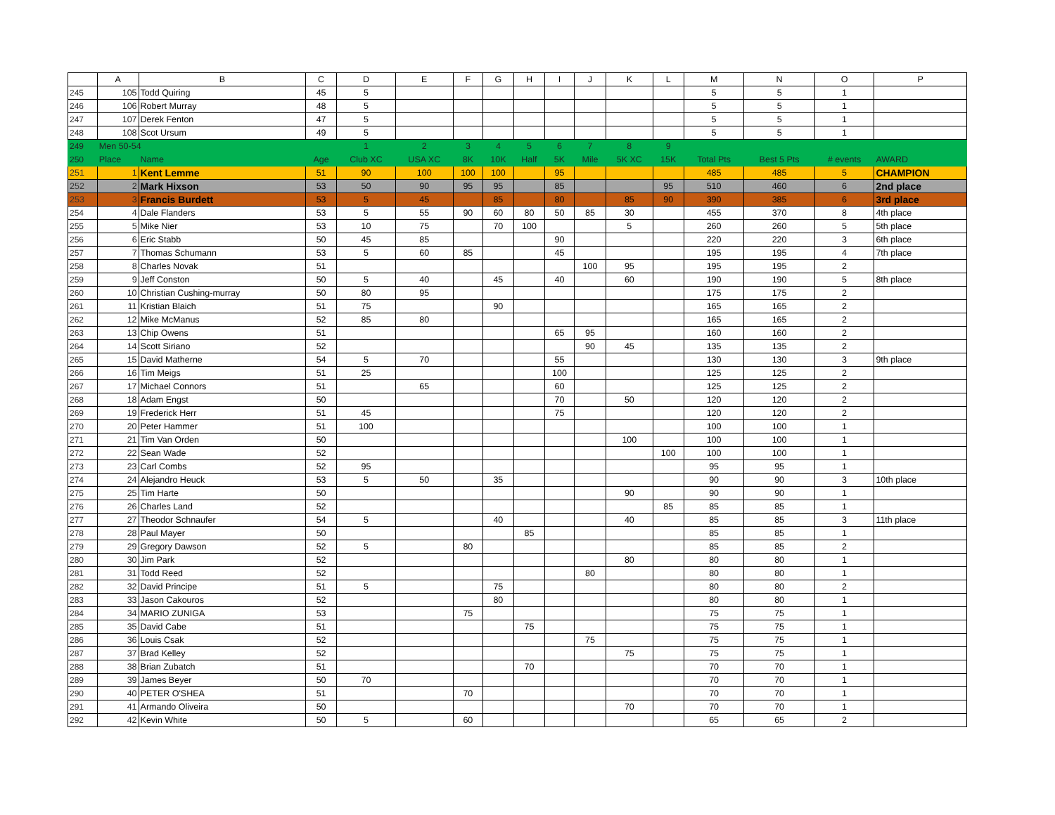| | A | B | C | D | E | F | G | H | I | J | K | L | M | N | O | P |
| --- | --- | --- | --- | --- | --- | --- | --- | --- | --- | --- | --- | --- | --- | --- | --- | --- |
| 245 | 105 | Todd Quiring | 45 | 5 | | | | | | | | | 5 | 5 | 1 | |
| 246 | 106 | Robert Murray | 48 | 5 | | | | | | | | | 5 | 5 | 1 | |
| 247 | 107 | Derek Fenton | 47 | 5 | | | | | | | | | 5 | 5 | 1 | |
| 248 | 108 | Scot Ursum | 49 | 5 | | | | | | | | | 5 | 5 | 1 | |
| 249 | Men 50-54 | | | 1 | 2 | 3 | 4 | 5 | 6 | 7 | 8 | 9 | | | | |
| 250 | Place | Name | Age | Club XC | USA XC | 8K | 10K | Half | 5K | Mile | 5K XC | 15K | Total Pts | Best 5 Pts | # events | AWARD |
| 251 | 1 | Kent Lemme | 51 | 90 | 100 | 100 | 100 | | 95 | | | | 485 | 485 | 5 | CHAMPION |
| 252 | 2 | Mark Hixson | 53 | 50 | 90 | 95 | 95 | | 85 | | | 95 | 510 | 460 | 6 | 2nd place |
| 253 | 3 | Francis Burdett | 53 | 5 | 45 | | 85 | | 80 | | 85 | 90 | 390 | 385 | 6 | 3rd place |
| 254 | 4 | Dale Flanders | 53 | 5 | 55 | 90 | 60 | 80 | 50 | 85 | 30 | | 455 | 370 | 8 | 4th place |
| 255 | 5 | Mike Nier | 53 | 10 | 75 | | 70 | 100 | | | 5 | | 260 | 260 | 5 | 5th place |
| 256 | 6 | Eric Stabb | 50 | 45 | 85 | | | | 90 | | | | 220 | 220 | 3 | 6th place |
| 257 | 7 | Thomas Schumann | 53 | 5 | 60 | 85 | | | 45 | | | | 195 | 195 | 4 | 7th place |
| 258 | 8 | Charles Novak | 51 | | | | | | | 100 | 95 | | 195 | 195 | 2 | |
| 259 | 9 | Jeff Conston | 50 | 5 | 40 | | 45 | | 40 | | 60 | | 190 | 190 | 5 | 8th place |
| 260 | 10 | Christian Cushing-murray | 50 | 80 | 95 | | | | | | | | 175 | 175 | 2 | |
| 261 | 11 | Kristian Blaich | 51 | 75 | | | 90 | | | | | | 165 | 165 | 2 | |
| 262 | 12 | Mike McManus | 52 | 85 | 80 | | | | | | | | 165 | 165 | 2 | |
| 263 | 13 | Chip Owens | 51 | | | | | | 65 | 95 | | | 160 | 160 | 2 | |
| 264 | 14 | Scott Siriano | 52 | | | | | | | 90 | 45 | | 135 | 135 | 2 | |
| 265 | 15 | David Matherne | 54 | 5 | 70 | | | | 55 | | | | 130 | 130 | 3 | 9th place |
| 266 | 16 | Tim Meigs | 51 | 25 | | | | | 100 | | | | 125 | 125 | 2 | |
| 267 | 17 | Michael Connors | 51 | | 65 | | | | 60 | | | | 125 | 125 | 2 | |
| 268 | 18 | Adam Engst | 50 | | | | | | 70 | | 50 | | 120 | 120 | 2 | |
| 269 | 19 | Frederick Herr | 51 | 45 | | | | | 75 | | | | 120 | 120 | 2 | |
| 270 | 20 | Peter Hammer | 51 | 100 | | | | | | | | | 100 | 100 | 1 | |
| 271 | 21 | Tim Van Orden | 50 | | | | | | | | 100 | | 100 | 100 | 1 | |
| 272 | 22 | Sean Wade | 52 | | | | | | | | | 100 | 100 | 100 | 1 | |
| 273 | 23 | Carl Combs | 52 | 95 | | | | | | | | | 95 | 95 | 1 | |
| 274 | 24 | Alejandro Heuck | 53 | 5 | 50 | | 35 | | | | | | 90 | 90 | 3 | 10th place |
| 275 | 25 | Tim Harte | 50 | | | | | | | | 90 | | 90 | 90 | 1 | |
| 276 | 26 | Charles Land | 52 | | | | | | | | | 85 | 85 | 85 | 1 | |
| 277 | 27 | Theodor Schnaufer | 54 | 5 | | | 40 | | | | 40 | | 85 | 85 | 3 | 11th place |
| 278 | 28 | Paul Mayer | 50 | | | | | 85 | | | | | 85 | 85 | 1 | |
| 279 | 29 | Gregory Dawson | 52 | 5 | | 80 | | | | | | | 85 | 85 | 2 | |
| 280 | 30 | Jim Park | 52 | | | | | | | | 80 | | 80 | 80 | 1 | |
| 281 | 31 | Todd Reed | 52 | | | | | | | 80 | | | 80 | 80 | 1 | |
| 282 | 32 | David Principe | 51 | 5 | | | 75 | | | | | | 80 | 80 | 2 | |
| 283 | 33 | Jason Cakouros | 52 | | | | 80 | | | | | | 80 | 80 | 1 | |
| 284 | 34 | MARIO ZUNIGA | 53 | | | 75 | | | | | | | 75 | 75 | 1 | |
| 285 | 35 | David Cabe | 51 | | | | | 75 | | | | | 75 | 75 | 1 | |
| 286 | 36 | Louis Csak | 52 | | | | | | | 75 | | | 75 | 75 | 1 | |
| 287 | 37 | Brad Kelley | 52 | | | | | | | | 75 | | 75 | 75 | 1 | |
| 288 | 38 | Brian Zubatch | 51 | | | | | 70 | | | | | 70 | 70 | 1 | |
| 289 | 39 | James Beyer | 50 | 70 | | | | | | | | | 70 | 70 | 1 | |
| 290 | 40 | PETER O'SHEA | 51 | | | 70 | | | | | | | 70 | 70 | 1 | |
| 291 | 41 | Armando Oliveira | 50 | | | | | | | | 70 | | 70 | 70 | 1 | |
| 292 | 42 | Kevin White | 50 | 5 | | 60 | | | | | | | 65 | 65 | 2 | |